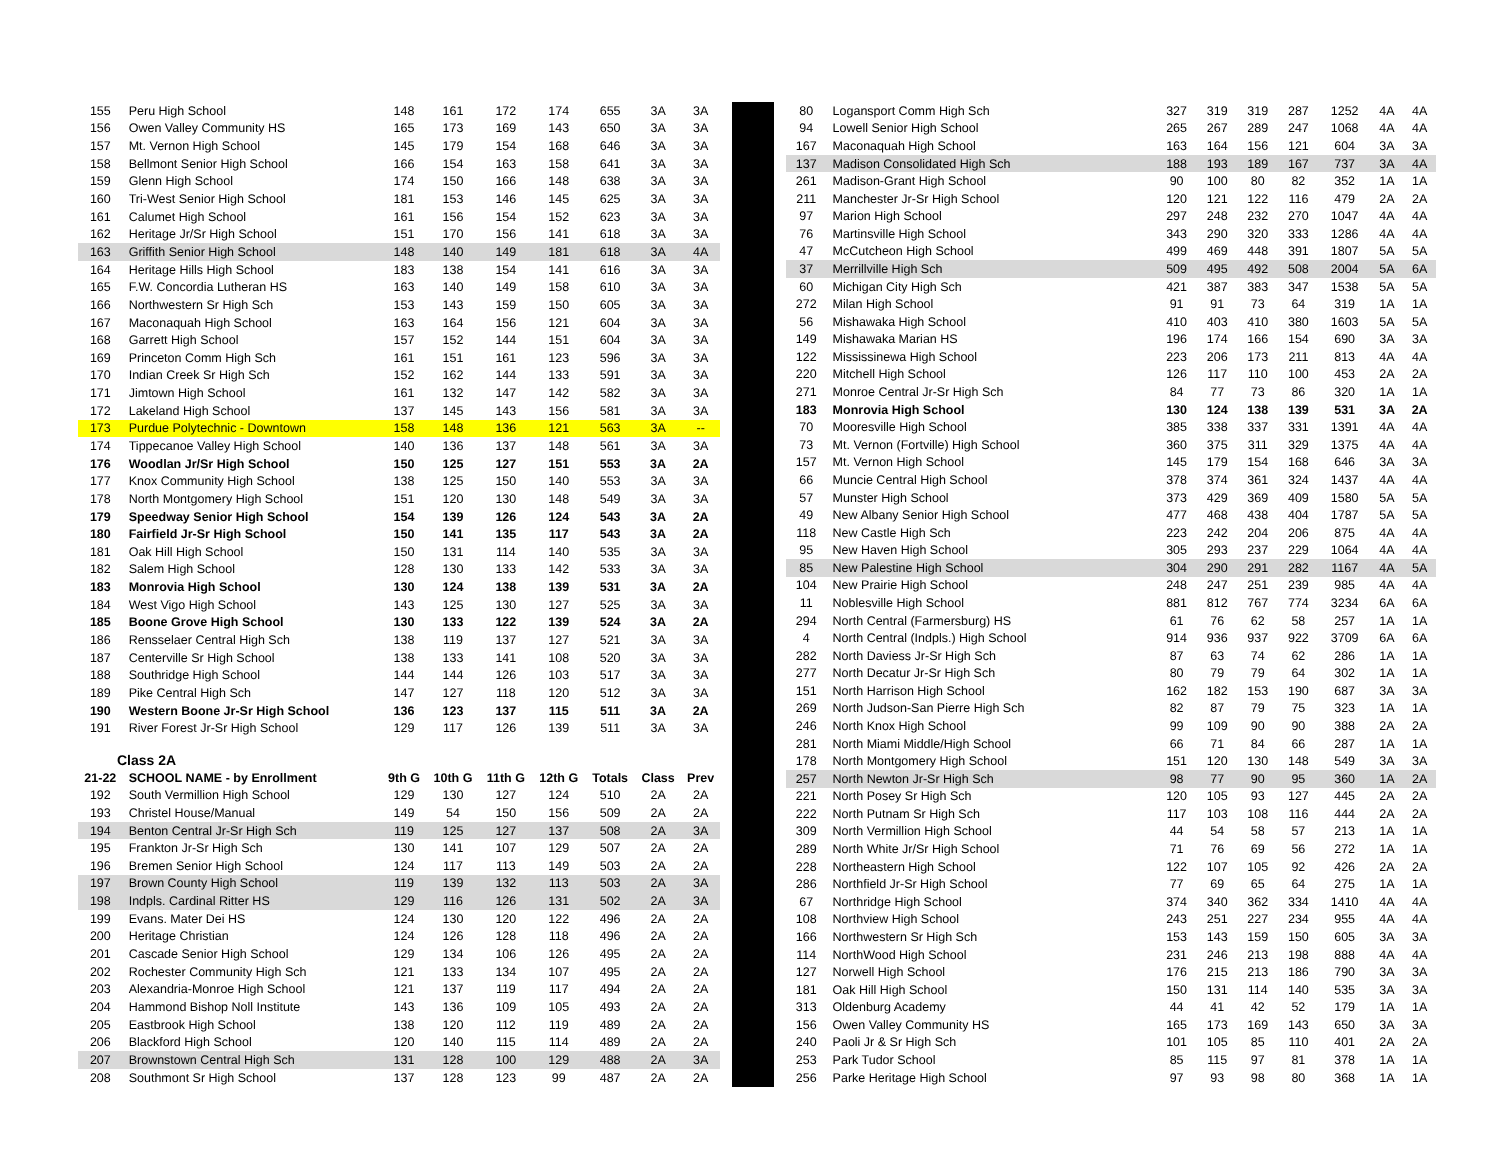| 155 | Peru High School | 148 | 161 | 172 | 174 | 655 | 3A | 3A |
| 156 | Owen Valley Community HS | 165 | 173 | 169 | 143 | 650 | 3A | 3A |
| 157 | Mt. Vernon High School | 145 | 179 | 154 | 168 | 646 | 3A | 3A |
| 158 | Bellmont Senior High School | 166 | 154 | 163 | 158 | 641 | 3A | 3A |
| 159 | Glenn High School | 174 | 150 | 166 | 148 | 638 | 3A | 3A |
| 160 | Tri-West Senior High School | 181 | 153 | 146 | 145 | 625 | 3A | 3A |
| 161 | Calumet High School | 161 | 156 | 154 | 152 | 623 | 3A | 3A |
| 162 | Heritage Jr/Sr High School | 151 | 170 | 156 | 141 | 618 | 3A | 3A |
| 163 | Griffith Senior High School | 148 | 140 | 149 | 181 | 618 | 3A | 4A |
| 164 | Heritage Hills High School | 183 | 138 | 154 | 141 | 616 | 3A | 3A |
| 165 | F.W. Concordia Lutheran HS | 163 | 140 | 149 | 158 | 610 | 3A | 3A |
| 166 | Northwestern Sr High Sch | 153 | 143 | 159 | 150 | 605 | 3A | 3A |
| 167 | Maconaquah High School | 163 | 164 | 156 | 121 | 604 | 3A | 3A |
| 168 | Garrett High School | 157 | 152 | 144 | 151 | 604 | 3A | 3A |
| 169 | Princeton Comm High Sch | 161 | 151 | 161 | 123 | 596 | 3A | 3A |
| 170 | Indian Creek Sr High Sch | 152 | 162 | 144 | 133 | 591 | 3A | 3A |
| 171 | Jimtown High School | 161 | 132 | 147 | 142 | 582 | 3A | 3A |
| 172 | Lakeland High School | 137 | 145 | 143 | 156 | 581 | 3A | 3A |
| 173 | Purdue Polytechnic - Downtown | 158 | 148 | 136 | 121 | 563 | 3A | -- |
| 174 | Tippecanoe Valley High School | 140 | 136 | 137 | 148 | 561 | 3A | 3A |
| 176 | Woodlan Jr/Sr High School | 150 | 125 | 127 | 151 | 553 | 3A | 2A |
| 177 | Knox Community High School | 138 | 125 | 150 | 140 | 553 | 3A | 3A |
| 178 | North Montgomery High School | 151 | 120 | 130 | 148 | 549 | 3A | 3A |
| 179 | Speedway Senior High School | 154 | 139 | 126 | 124 | 543 | 3A | 2A |
| 180 | Fairfield Jr-Sr High School | 150 | 141 | 135 | 117 | 543 | 3A | 2A |
| 181 | Oak Hill High School | 150 | 131 | 114 | 140 | 535 | 3A | 3A |
| 182 | Salem High School | 128 | 130 | 133 | 142 | 533 | 3A | 3A |
| 183 | Monrovia High School | 130 | 124 | 138 | 139 | 531 | 3A | 2A |
| 184 | West Vigo High School | 143 | 125 | 130 | 127 | 525 | 3A | 3A |
| 185 | Boone Grove High School | 130 | 133 | 122 | 139 | 524 | 3A | 2A |
| 186 | Rensselaer Central High Sch | 138 | 119 | 137 | 127 | 521 | 3A | 3A |
| 187 | Centerville Sr High School | 138 | 133 | 141 | 108 | 520 | 3A | 3A |
| 188 | Southridge High School | 144 | 144 | 126 | 103 | 517 | 3A | 3A |
| 189 | Pike Central High Sch | 147 | 127 | 118 | 120 | 512 | 3A | 3A |
| 190 | Western Boone Jr-Sr High School | 136 | 123 | 137 | 115 | 511 | 3A | 2A |
| 191 | River Forest Jr-Sr High School | 129 | 117 | 126 | 139 | 511 | 3A | 3A |
| Class 2A | | | | | | | | |
| 21-22 | SCHOOL NAME - by Enrollment | 9th G | 10th G | 11th G | 12th G | Totals | Class | Prev |
| 192 | South Vermillion High School | 129 | 130 | 127 | 124 | 510 | 2A | 2A |
| 193 | Christel House/Manual | 149 | 54 | 150 | 156 | 509 | 2A | 2A |
| 194 | Benton Central Jr-Sr High Sch | 119 | 125 | 127 | 137 | 508 | 2A | 3A |
| 195 | Frankton Jr-Sr High Sch | 130 | 141 | 107 | 129 | 507 | 2A | 2A |
| 196 | Bremen Senior High School | 124 | 117 | 113 | 149 | 503 | 2A | 2A |
| 197 | Brown County High School | 119 | 139 | 132 | 113 | 503 | 2A | 3A |
| 198 | Indpls. Cardinal Ritter HS | 129 | 116 | 126 | 131 | 502 | 2A | 3A |
| 199 | Evans. Mater Dei HS | 124 | 130 | 120 | 122 | 496 | 2A | 2A |
| 200 | Heritage Christian | 124 | 126 | 128 | 118 | 496 | 2A | 2A |
| 201 | Cascade Senior High School | 129 | 134 | 106 | 126 | 495 | 2A | 2A |
| 202 | Rochester Community High Sch | 121 | 133 | 134 | 107 | 495 | 2A | 2A |
| 203 | Alexandria-Monroe High School | 121 | 137 | 119 | 117 | 494 | 2A | 2A |
| 204 | Hammond Bishop Noll Institute | 143 | 136 | 109 | 105 | 493 | 2A | 2A |
| 205 | Eastbrook High School | 138 | 120 | 112 | 119 | 489 | 2A | 2A |
| 206 | Blackford High School | 120 | 140 | 115 | 114 | 489 | 2A | 2A |
| 207 | Brownstown Central High Sch | 131 | 128 | 100 | 129 | 488 | 2A | 3A |
| 208 | Southmont Sr High School | 137 | 128 | 123 | 99 | 487 | 2A | 2A |
| 80 | Logansport Comm High Sch | 327 | 319 | 319 | 287 | 1252 | 4A | 4A |
| 94 | Lowell Senior High School | 265 | 267 | 289 | 247 | 1068 | 4A | 4A |
| 167 | Maconaquah High School | 163 | 164 | 156 | 121 | 604 | 3A | 3A |
| 137 | Madison Consolidated High Sch | 188 | 193 | 189 | 167 | 737 | 3A | 4A |
| 261 | Madison-Grant High School | 90 | 100 | 80 | 82 | 352 | 1A | 1A |
| 211 | Manchester Jr-Sr High School | 120 | 121 | 122 | 116 | 479 | 2A | 2A |
| 97 | Marion High School | 297 | 248 | 232 | 270 | 1047 | 4A | 4A |
| 76 | Martinsville High School | 343 | 290 | 320 | 333 | 1286 | 4A | 4A |
| 47 | McCutcheon High School | 499 | 469 | 448 | 391 | 1807 | 5A | 5A |
| 37 | Merrillville High Sch | 509 | 495 | 492 | 508 | 2004 | 5A | 6A |
| 60 | Michigan City High Sch | 421 | 387 | 383 | 347 | 1538 | 5A | 5A |
| 272 | Milan High School | 91 | 91 | 73 | 64 | 319 | 1A | 1A |
| 56 | Mishawaka High School | 410 | 403 | 410 | 380 | 1603 | 5A | 5A |
| 149 | Mishawaka Marian HS | 196 | 174 | 166 | 154 | 690 | 3A | 3A |
| 122 | Mississinewa High School | 223 | 206 | 173 | 211 | 813 | 4A | 4A |
| 220 | Mitchell High School | 126 | 117 | 110 | 100 | 453 | 2A | 2A |
| 271 | Monroe Central Jr-Sr High Sch | 84 | 77 | 73 | 86 | 320 | 1A | 1A |
| 183 | Monrovia High School | 130 | 124 | 138 | 139 | 531 | 3A | 2A |
| 70 | Mooresville High School | 385 | 338 | 337 | 331 | 1391 | 4A | 4A |
| 73 | Mt. Vernon (Fortville) High School | 360 | 375 | 311 | 329 | 1375 | 4A | 4A |
| 157 | Mt. Vernon High School | 145 | 179 | 154 | 168 | 646 | 3A | 3A |
| 66 | Muncie Central High School | 378 | 374 | 361 | 324 | 1437 | 4A | 4A |
| 57 | Munster High School | 373 | 429 | 369 | 409 | 1580 | 5A | 5A |
| 49 | New Albany Senior High School | 477 | 468 | 438 | 404 | 1787 | 5A | 5A |
| 118 | New Castle High Sch | 223 | 242 | 204 | 206 | 875 | 4A | 4A |
| 95 | New Haven High School | 305 | 293 | 237 | 229 | 1064 | 4A | 4A |
| 85 | New Palestine High School | 304 | 290 | 291 | 282 | 1167 | 4A | 5A |
| 104 | New Prairie High School | 248 | 247 | 251 | 239 | 985 | 4A | 4A |
| 11 | Noblesville High School | 881 | 812 | 767 | 774 | 3234 | 6A | 6A |
| 294 | North Central (Farmersburg) HS | 61 | 76 | 62 | 58 | 257 | 1A | 1A |
| 4 | North Central (Indpls.) High School | 914 | 936 | 937 | 922 | 3709 | 6A | 6A |
| 282 | North Daviess Jr-Sr High Sch | 87 | 63 | 74 | 62 | 286 | 1A | 1A |
| 277 | North Decatur Jr-Sr High Sch | 80 | 79 | 79 | 64 | 302 | 1A | 1A |
| 151 | North Harrison High School | 162 | 182 | 153 | 190 | 687 | 3A | 3A |
| 269 | North Judson-San Pierre High Sch | 82 | 87 | 79 | 75 | 323 | 1A | 1A |
| 246 | North Knox High School | 99 | 109 | 90 | 90 | 388 | 2A | 2A |
| 281 | North Miami Middle/High School | 66 | 71 | 84 | 66 | 287 | 1A | 1A |
| 178 | North Montgomery High School | 151 | 120 | 130 | 148 | 549 | 3A | 3A |
| 257 | North Newton Jr-Sr High Sch | 98 | 77 | 90 | 95 | 360 | 1A | 2A |
| 221 | North Posey Sr High Sch | 120 | 105 | 93 | 127 | 445 | 2A | 2A |
| 222 | North Putnam Sr High Sch | 117 | 103 | 108 | 116 | 444 | 2A | 2A |
| 309 | North Vermillion High School | 44 | 54 | 58 | 57 | 213 | 1A | 1A |
| 289 | North White Jr/Sr High School | 71 | 76 | 69 | 56 | 272 | 1A | 1A |
| 228 | Northeastern High School | 122 | 107 | 105 | 92 | 426 | 2A | 2A |
| 286 | Northfield Jr-Sr High School | 77 | 69 | 65 | 64 | 275 | 1A | 1A |
| 67 | Northridge High School | 374 | 340 | 362 | 334 | 1410 | 4A | 4A |
| 108 | Northview High School | 243 | 251 | 227 | 234 | 955 | 4A | 4A |
| 166 | Northwestern Sr High Sch | 153 | 143 | 159 | 150 | 605 | 3A | 3A |
| 114 | NorthWood High School | 231 | 246 | 213 | 198 | 888 | 4A | 4A |
| 127 | Norwell High School | 176 | 215 | 213 | 186 | 790 | 3A | 3A |
| 181 | Oak Hill High School | 150 | 131 | 114 | 140 | 535 | 3A | 3A |
| 313 | Oldenburg Academy | 44 | 41 | 42 | 52 | 179 | 1A | 1A |
| 156 | Owen Valley Community HS | 165 | 173 | 169 | 143 | 650 | 3A | 3A |
| 240 | Paoli Jr & Sr High Sch | 101 | 105 | 85 | 110 | 401 | 2A | 2A |
| 253 | Park Tudor School | 85 | 115 | 97 | 81 | 378 | 1A | 1A |
| 256 | Parke Heritage High School | 97 | 93 | 98 | 80 | 368 | 1A | 1A |